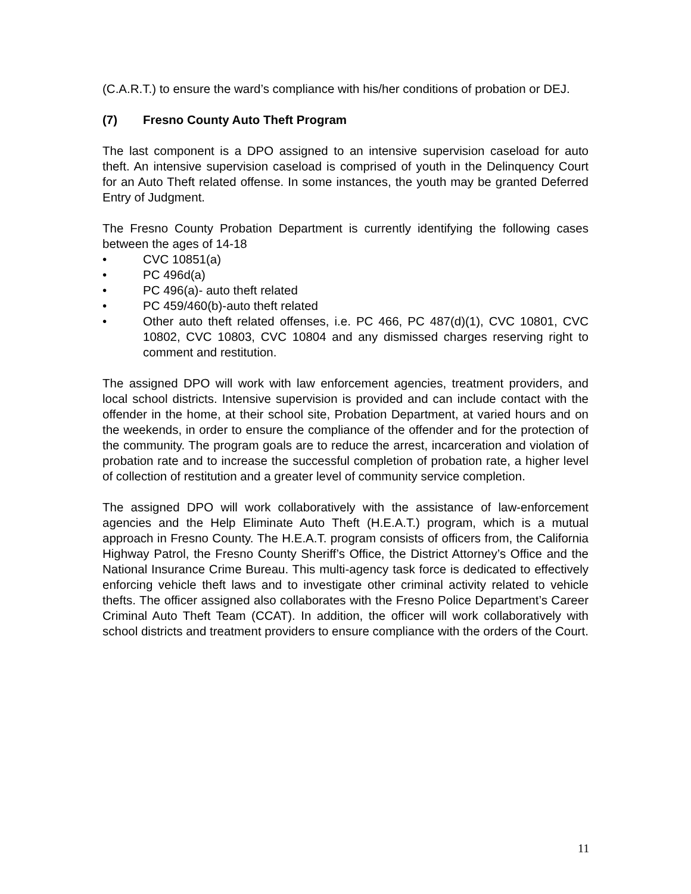(C.A.R.T.) to ensure the ward’s compliance with his/her conditions of probation or DEJ.
(7) Fresno County Auto Theft Program
The last component is a DPO assigned to an intensive supervision caseload for auto theft. An intensive supervision caseload is comprised of youth in the Delinquency Court for an Auto Theft related offense. In some instances, the youth may be granted Deferred Entry of Judgment.
The Fresno County Probation Department is currently identifying the following cases between the ages of 14-18
• CVC 10851(a)
• PC 496d(a)
• PC 496(a)- auto theft related
• PC 459/460(b)-auto theft related
• Other auto theft related offenses, i.e. PC 466, PC 487(d)(1), CVC 10801, CVC 10802, CVC 10803, CVC 10804 and any dismissed charges reserving right to comment and restitution.
The assigned DPO will work with law enforcement agencies, treatment providers, and local school districts. Intensive supervision is provided and can include contact with the offender in the home, at their school site, Probation Department, at varied hours and on the weekends, in order to ensure the compliance of the offender and for the protection of the community. The program goals are to reduce the arrest, incarceration and violation of probation rate and to increase the successful completion of probation rate, a higher level of collection of restitution and a greater level of community service completion.
The assigned DPO will work collaboratively with the assistance of law-enforcement agencies and the Help Eliminate Auto Theft (H.E.A.T.) program, which is a mutual approach in Fresno County. The H.E.A.T. program consists of officers from, the California Highway Patrol, the Fresno County Sheriff’s Office, the District Attorney’s Office and the National Insurance Crime Bureau. This multi-agency task force is dedicated to effectively enforcing vehicle theft laws and to investigate other criminal activity related to vehicle thefts. The officer assigned also collaborates with the Fresno Police Department’s Career Criminal Auto Theft Team (CCAT). In addition, the officer will work collaboratively with school districts and treatment providers to ensure compliance with the orders of the Court.
11